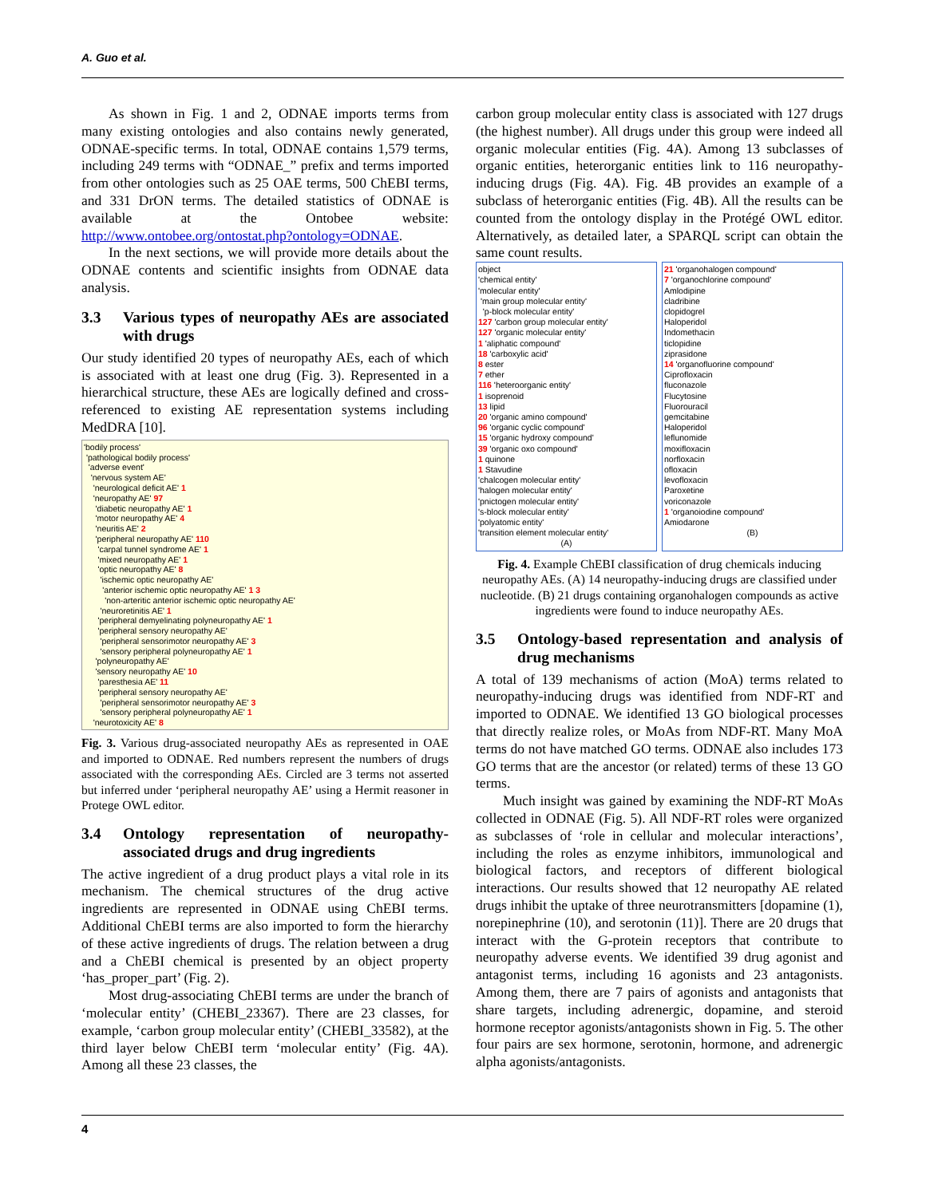A. Guo et al.
As shown in Fig. 1 and 2, ODNAE imports terms from many existing ontologies and also contains newly generated, ODNAE-specific terms. In total, ODNAE contains 1,579 terms, including 249 terms with “ODNAE_” prefix and terms imported from other ontologies such as 25 OAE terms, 500 ChEBI terms, and 331 DrON terms. The detailed statistics of ODNAE is available at the Ontobee website: http://www.ontobee.org/ontostat.php?ontology=ODNAE.
In the next sections, we will provide more details about the ODNAE contents and scientific insights from ODNAE data analysis.
3.3 Various types of neuropathy AEs are associated with drugs
Our study identified 20 types of neuropathy AEs, each of which is associated with at least one drug (Fig. 3). Represented in a hierarchical structure, these AEs are logically defined and cross-referenced to existing AE representation systems including MedDRA [10].
'bodily process'
'pathological bodily process'
'adverse event'
'nervous system AE'
'neurological deficit AE' 1
'neuropathy AE' 97
'diabetic neuropathy AE' 1
'motor neuropathy AE' 4
'neuritis AE' 2
'peripheral neuropathy AE' 110
'carpal tunnel syndrome AE' 1
'mixed neuropathy AE' 1
'optic neuropathy AE' 8
'ischemic optic neuropathy AE'
'anterior ischemic optic neuropathy AE' 1 3
'non-arteritic anterior ischemic optic neuropathy AE'
'neuroretinitis AE' 1
'peripheral demyelinating polyneuropathy AE' 1
'peripheral sensory neuropathy AE'
'peripheral sensorimotor neuropathy AE' 3
'sensory peripheral polyneuropathy AE' 1
'polyneuropathy AE'
'sensory neuropathy AE' 10
'paresthesia AE' 11
'peripheral sensory neuropathy AE'
'peripheral sensorimotor neuropathy AE' 3
'sensory peripheral polyneuropathy AE' 1
'neurotoxicity AE' 8
Fig. 3. Various drug-associated neuropathy AEs as represented in OAE and imported to ODNAE. Red numbers represent the numbers of drugs associated with the corresponding AEs. Circled are 3 terms not asserted but inferred under ‘peripheral neuropathy AE’ using a Hermit reasoner in Protege OWL editor.
3.4 Ontology representation of neuropathy-associated drugs and drug ingredients
The active ingredient of a drug product plays a vital role in its mechanism. The chemical structures of the drug active ingredients are represented in ODNAE using ChEBI terms. Additional ChEBI terms are also imported to form the hierarchy of these active ingredients of drugs. The relation between a drug and a ChEBI chemical is presented by an object property ‘has_proper_part’ (Fig. 2).
Most drug-associating ChEBI terms are under the branch of ‘molecular entity’ (CHEBI_23367). There are 23 classes, for example, ‘carbon group molecular entity’ (CHEBI_33582), at the third layer below ChEBI term ‘molecular entity’ (Fig. 4A). Among all these 23 classes, the
carbon group molecular entity class is associated with 127 drugs (the highest number). All drugs under this group were indeed all organic molecular entities (Fig. 4A). Among 13 subclasses of organic entities, heterorganic entities link to 116 neuropathy-inducing drugs (Fig. 4A). Fig. 4B provides an example of a subclass of heterorganic entities (Fig. 4B). All the results can be counted from the ontology display in the Protégé OWL editor. Alternatively, as detailed later, a SPARQL script can obtain the same count results.
object
'chemical entity'
'molecular entity'
'main group molecular entity'
'p-block molecular entity'
127 'carbon group molecular entity'
127 'organic molecular entity'
1 'aliphatic compound'
18 'carboxylic acid'
8 ester
7 ether
116 'heteroorganic entity'
1 isoprenoid
13 lipid
20 'organic amino compound'
96 'organic cyclic compound'
15 'organic hydroxy compound'
39 'organic oxo compound'
1 quinone
1 Stavudine
'chalcogen molecular entity'
'halogen molecular entity'
'pnictogen molecular entity'
's-block molecular entity'
'polyatomic entity'
'transition element molecular entity'
(A)
21 'organohalogen compound'
7 'organochlorine compound'
Amlodipine
cladribine
clopidogrel
Haloperidol
Indomethacin
ticlopidine
ziprasidone
14 'organofluorine compound'
Ciprofloxacin
fluconazole
Flucytosine
Fluorouracil
gemcitabine
Haloperidol
leflunomide
moxifloxacin
norfloxacin
ofloxacin
levofloxacin
Paroxetine
voriconazole
1 'organoiodine compound'
Amiodarone
(B)
Fig. 4. Example ChEBI classification of drug chemicals inducing neuropathy AEs. (A) 14 neuropathy-inducing drugs are classified under nucleotide. (B) 21 drugs containing organohalogen compounds as active ingredients were found to induce neuropathy AEs.
3.5 Ontology-based representation and analysis of drug mechanisms
A total of 139 mechanisms of action (MoA) terms related to neuropathy-inducing drugs was identified from NDF-RT and imported to ODNAE. We identified 13 GO biological processes that directly realize roles, or MoAs from NDF-RT. Many MoA terms do not have matched GO terms. ODNAE also includes 173 GO terms that are the ancestor (or related) terms of these 13 GO terms.
Much insight was gained by examining the NDF-RT MoAs collected in ODNAE (Fig. 5). All NDF-RT roles were organized as subclasses of ‘role in cellular and molecular interactions’, including the roles as enzyme inhibitors, immunological and biological factors, and receptors of different biological interactions. Our results showed that 12 neuropathy AE related drugs inhibit the uptake of three neurotransmitters [dopamine (1), norepinephrine (10), and serotonin (11)]. There are 20 drugs that interact with the G-protein receptors that contribute to neuropathy adverse events. We identified 39 drug agonist and antagonist terms, including 16 agonists and 23 antagonists. Among them, there are 7 pairs of agonists and antagonists that share targets, including adrenergic, dopamine, and steroid hormone receptor agonists/antagonists shown in Fig. 5. The other four pairs are sex hormone, serotonin, hormone, and adrenergic alpha agonists/antagonists.
4